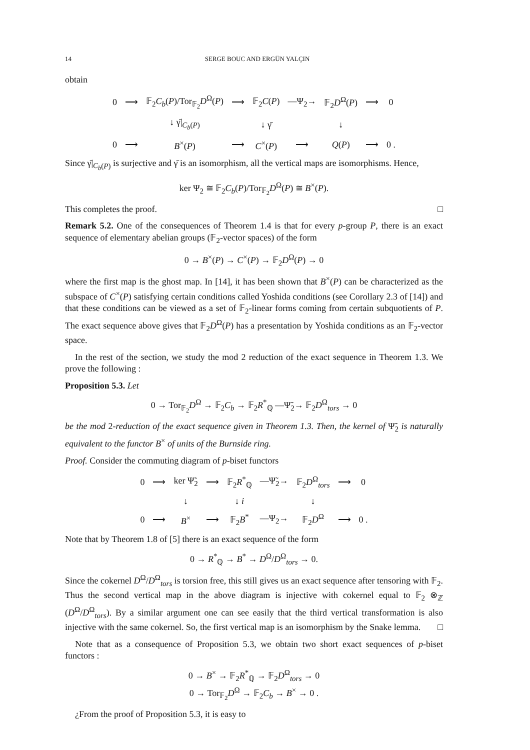14 SERGE BOUC AND ERGÜN YALÇIN
obtain
| 0 | ⟶ | 𝔽<sub>2</sub> C<sub>b</sub> ( P )/Tor<sub>𝔽<sub>2</sub></sub> D<sup>Ω</sup>( P ) | ⟶ | 𝔽<sub>2</sub> C ( P ) | —Ψ<sub>2</sub>→ | 𝔽<sub>2</sub> D<sup>Ω</sup>( P ) | ⟶ | 0 |
| | | ↓ γ̄/<sub>C<sub>b</sub>(P)</sub> | | ↓ γ̄ | | ↓ | | |
| 0 | ⟶ | B<sup>×</sup>( P ) | ⟶ | C<sup>×</sup>( P ) | ⟶ | Q ( P ) | ⟶ | 0 . |
Since γ̄|<sub>C<sub>b</sub>(P)</sub> is surjective and γ̄ is an isomorphism, all the vertical maps are isomorphisms. Hence,
ker Ψ<sub>2</sub> ≅ 𝔽<sub>2</sub>C<sub>b</sub>(P)/Tor<sub>𝔽<sub>2</sub></sub>D<sup>Ω</sup>(P) ≅ B<sup>×</sup>(P).
This completes the proof. □
Remark 5.2. One of the consequences of Theorem 1.4 is that for every p-group P, there is an exact sequence of elementary abelian groups (𝔽<sub>2</sub>-vector spaces) of the form
0 → B<sup>×</sup>(P) → C<sup>×</sup>(P) → 𝔽<sub>2</sub>D<sup>Ω</sup>(P) → 0
where the first map is the ghost map. In [14], it has been shown that B<sup>×</sup>(P) can be characterized as the subspace of C<sup>×</sup>(P) satisfying certain conditions called Yoshida conditions (see Corollary 2.3 of [14]) and that these conditions can be viewed as a set of 𝔽<sub>2</sub>-linear forms coming from certain subquotients of P. The exact sequence above gives that 𝔽<sub>2</sub>D<sup>Ω</sup>(P) has a presentation by Yoshida conditions as an 𝔽<sub>2</sub>-vector space.
In the rest of the section, we study the mod 2 reduction of the exact sequence in Theorem 1.3. We prove the following :
Proposition 5.3. Let
0 → Tor<sub>𝔽<sub>2</sub></sub>D<sup>Ω</sup> → 𝔽<sub>2</sub>C<sub>b</sub> → 𝔽<sub>2</sub>R<sup>*</sup><sub>ℚ</sub> —Ψ̃<sub>2</sub>→ 𝔽<sub>2</sub>D<sup>Ω</sup><sub>tors</sub> → 0
be the mod 2-reduction of the exact sequence given in Theorem 1.3. Then, the kernel of Ψ̃<sub>2</sub> is naturally equivalent to the functor B<sup>×</sup> of units of the Burnside ring.
Proof. Consider the commuting diagram of p-biset functors
| 0 | ⟶ | ker Ψ̃<sub>2</sub> | ⟶ | 𝔽<sub>2</sub> R<sup>*</sup><sub>ℚ</sub> | —Ψ̃<sub>2</sub>→ | 𝔽<sub>2</sub> D<sup>Ω</sup><sub>tors</sub> | ⟶ | 0 |
| | | ↓ | | ↓ i | | ↓ | | |
| 0 | ⟶ | B<sup>×</sup> | ⟶ | 𝔽<sub>2</sub> B<sup>*</sup> | —Ψ<sub>2</sub>→ | 𝔽<sub>2</sub> D<sup>Ω</sup> | ⟶ | 0 . |
Note that by Theorem 1.8 of [5] there is an exact sequence of the form
0 → R<sup>*</sup><sub>ℚ</sub> → B<sup>*</sup> → D<sup>Ω</sup>/D<sup>Ω</sup><sub>tors</sub> → 0.
Since the cokernel D<sup>Ω</sup>/D<sup>Ω</sup><sub>tors</sub> is torsion free, this still gives us an exact sequence after tensoring with 𝔽<sub>2</sub>. Thus the second vertical map in the above diagram is injective with cokernel equal to 𝔽<sub>2</sub> ⊗<sub>ℤ</sub> (D<sup>Ω</sup>/D<sup>Ω</sup><sub>tors</sub>). By a similar argument one can see easily that the third vertical transformation is also injective with the same cokernel. So, the first vertical map is an isomorphism by the Snake lemma. □
Note that as a consequence of Proposition 5.3, we obtain two short exact sequences of p-biset functors :
0 → B<sup>×</sup> → 𝔽<sub>2</sub>R<sup>*</sup><sub>ℚ</sub> → 𝔽<sub>2</sub>D<sup>Ω</sup><sub>tors</sub> → 0
0 → Tor<sub>𝔽<sub>2</sub></sub>D<sup>Ω</sup> → 𝔽<sub>2</sub>C<sub>b</sub> → B<sup>×</sup> → 0 .
¿From the proof of Proposition 5.3, it is easy to